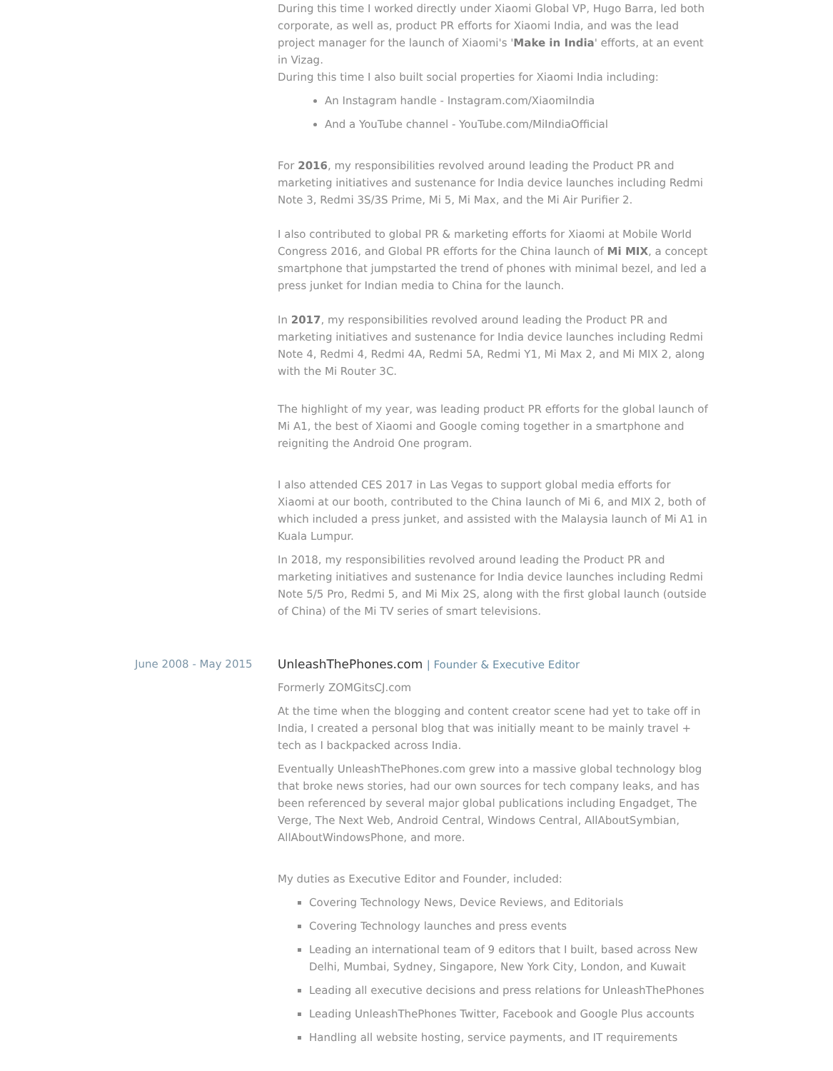During this time I worked directly under Xiaomi Global VP, Hugo Barra, led both corporate, as well as, product PR efforts for Xiaomi India, and was the lead project manager for the launch of Xiaomi's 'Make in India' efforts, at an event in Vizag.
During this time I also built social properties for Xiaomi India including:
An Instagram handle - Instagram.com/XiaomiIndia
And a YouTube channel - YouTube.com/MiIndiaOfficial
For 2016, my responsibilities revolved around leading the Product PR and marketing initiatives and sustenance for India device launches including Redmi Note 3, Redmi 3S/3S Prime, Mi 5, Mi Max, and the Mi Air Purifier 2.
I also contributed to global PR & marketing efforts for Xiaomi at Mobile World Congress 2016, and Global PR efforts for the China launch of Mi MIX, a concept smartphone that jumpstarted the trend of phones with minimal bezel, and led a press junket for Indian media to China for the launch.
In 2017, my responsibilities revolved around leading the Product PR and marketing initiatives and sustenance for India device launches including Redmi Note 4, Redmi 4, Redmi 4A, Redmi 5A, Redmi Y1, Mi Max 2, and Mi MIX 2, along with the Mi Router 3C.
The highlight of my year, was leading product PR efforts for the global launch of Mi A1, the best of Xiaomi and Google coming together in a smartphone and reigniting the Android One program.
I also attended CES 2017 in Las Vegas to support global media efforts for Xiaomi at our booth, contributed to the China launch of Mi 6, and MIX 2, both of which included a press junket, and assisted with the Malaysia launch of Mi A1 in Kuala Lumpur.
In 2018, my responsibilities revolved around leading the Product PR and marketing initiatives and sustenance for India device launches including Redmi Note 5/5 Pro, Redmi 5, and Mi Mix 2S, along with the first global launch (outside of China) of the Mi TV series of smart televisions.
June 2008 - May 2015 UnleashThePhones.com | Founder & Executive Editor
Formerly ZOMGitsCJ.com
At the time when the blogging and content creator scene had yet to take off in India, I created a personal blog that was initially meant to be mainly travel + tech as I backpacked across India.
Eventually UnleashThePhones.com grew into a massive global technology blog that broke news stories, had our own sources for tech company leaks, and has been referenced by several major global publications including Engadget, The Verge, The Next Web, Android Central, Windows Central, AllAboutSymbian, AllAboutWindowsPhone, and more.
My duties as Executive Editor and Founder, included:
Covering Technology News, Device Reviews, and Editorials
Covering Technology launches and press events
Leading an international team of 9 editors that I built, based across New Delhi, Mumbai, Sydney, Singapore, New York City, London, and Kuwait
Leading all executive decisions and press relations for UnleashThePhones
Leading UnleashThePhones Twitter, Facebook and Google Plus accounts
Handling all website hosting, service payments, and IT requirements